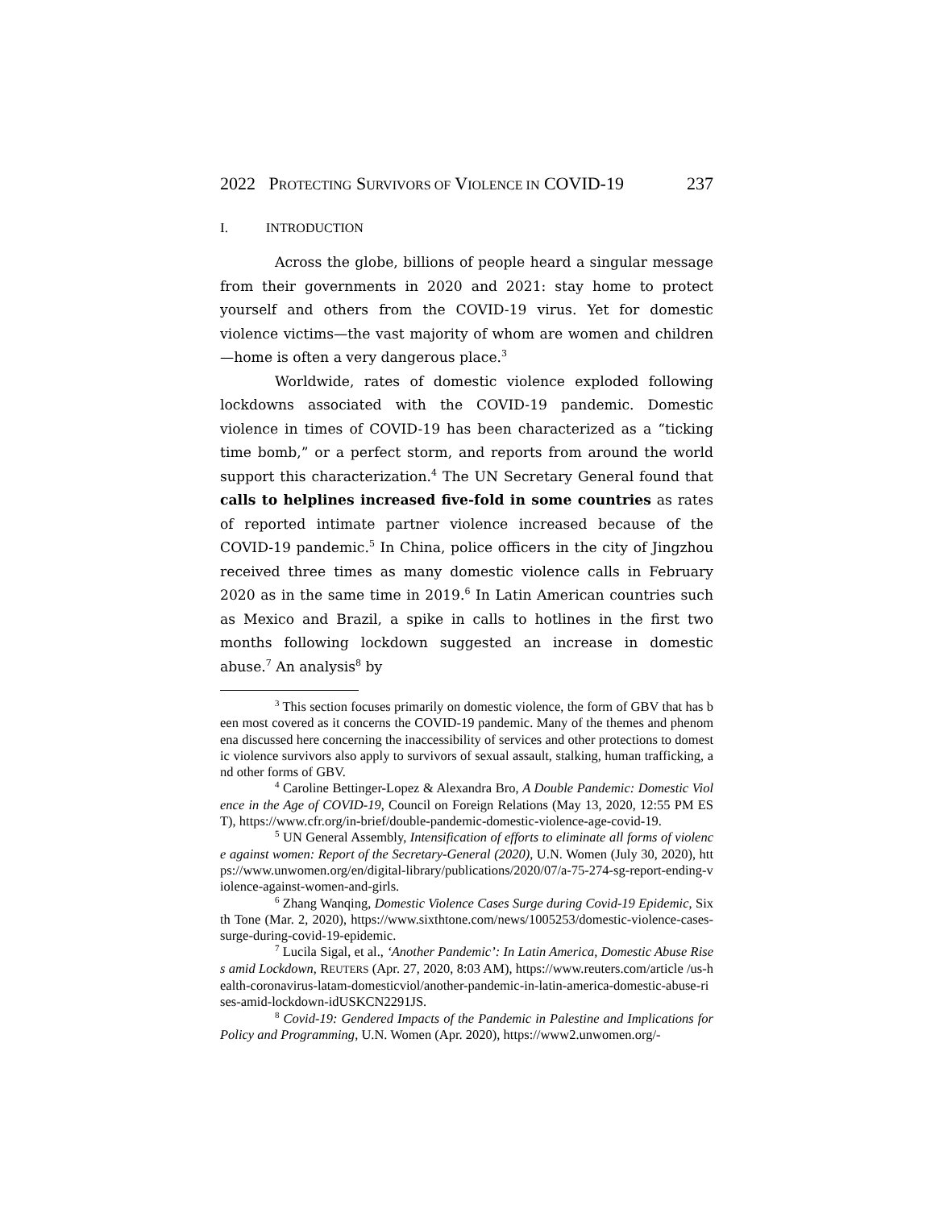2022 PROTECTING SURVIVORS OF VIOLENCE IN COVID-19 237
I. INTRODUCTION
Across the globe, billions of people heard a singular message from their governments in 2020 and 2021: stay home to protect yourself and others from the COVID-19 virus. Yet for domestic violence victims—the vast majority of whom are women and children—home is often a very dangerous place.<sup>3</sup>
Worldwide, rates of domestic violence exploded following lockdowns associated with the COVID-19 pandemic. Domestic violence in times of COVID-19 has been characterized as a “ticking time bomb,” or a perfect storm, and reports from around the world support this characterization.<sup>4</sup> The UN Secretary General found that calls to helplines increased five-fold in some countries as rates of reported intimate partner violence increased because of the COVID-19 pandemic.<sup>5</sup> In China, police officers in the city of Jingzhou received three times as many domestic violence calls in February 2020 as in the same time in 2019.<sup>6</sup> In Latin American countries such as Mexico and Brazil, a spike in calls to hotlines in the first two months following lockdown suggested an increase in domestic abuse.<sup>7</sup> An analysis<sup>8</sup> by
<sup>3</sup> This section focuses primarily on domestic violence, the form of GBV that has been most covered as it concerns the COVID-19 pandemic. Many of the themes and phenomena discussed here concerning the inaccessibility of services and other protections to domestic violence survivors also apply to survivors of sexual assault, stalking, human trafficking, and other forms of GBV.
<sup>4</sup> Caroline Bettinger-Lopez & Alexandra Bro, A Double Pandemic: Domestic Violence in the Age of COVID-19, Council on Foreign Relations (May 13, 2020, 12:55 PM EST), https://www.cfr.org/in-brief/double-pandemic-domestic-violence-age-covid-19.
<sup>5</sup> UN General Assembly, Intensification of efforts to eliminate all forms of violence against women: Report of the Secretary-General (2020), U.N. Women (July 30, 2020), https://www.unwomen.org/en/digital-library/publications/2020/07/a-75-274-sg-report-ending-violence-against-women-and-girls.
<sup>6</sup> Zhang Wanqing, Domestic Violence Cases Surge during Covid-19 Epidemic, Sixth Tone (Mar. 2, 2020), https://www.sixthtone.com/news/1005253/domestic-violence-cases-surge-during-covid-19-epidemic.
<sup>7</sup> Lucila Sigal, et al., ‘Another Pandemic’: In Latin America, Domestic Abuse Rises amid Lockdown, REUTERS (Apr. 27, 2020, 8:03 AM), https://www.reuters.com/article /us-health-coronavirus-latam-domesticviol/another-pandemic-in-latin-america-domestic-abuse-rises-amid-lockdown-idUSKCN2291JS.
<sup>8</sup> Covid-19: Gendered Impacts of the Pandemic in Palestine and Implications for Policy and Programming, U.N. Women (Apr. 2020), https://www2.unwomen.org/-